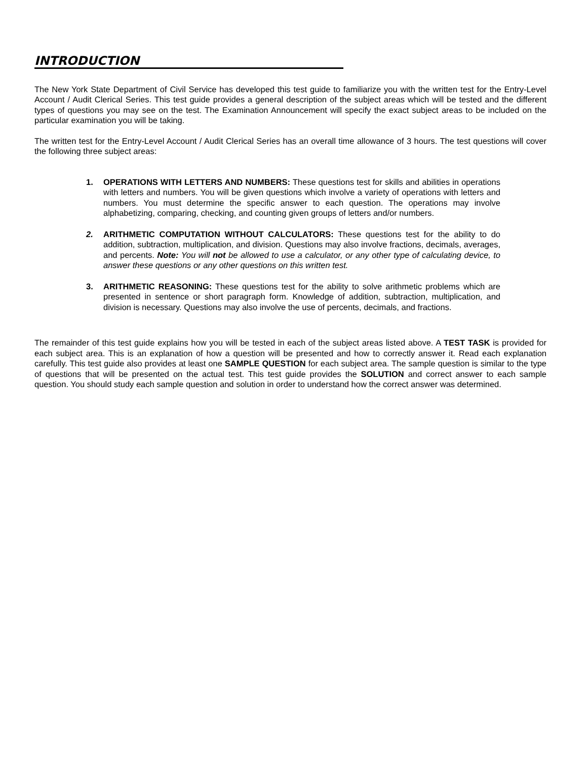INTRODUCTION
The New York State Department of Civil Service has developed this test guide to familiarize you with the written test for the Entry-Level Account / Audit Clerical Series. This test guide provides a general description of the subject areas which will be tested and the different types of questions you may see on the test. The Examination Announcement will specify the exact subject areas to be included on the particular examination you will be taking.
The written test for the Entry-Level Account / Audit Clerical Series has an overall time allowance of 3 hours. The test questions will cover the following three subject areas:
1. OPERATIONS WITH LETTERS AND NUMBERS: These questions test for skills and abilities in operations with letters and numbers. You will be given questions which involve a variety of operations with letters and numbers. You must determine the specific answer to each question. The operations may involve alphabetizing, comparing, checking, and counting given groups of letters and/or numbers.
2. ARITHMETIC COMPUTATION WITHOUT CALCULATORS: These questions test for the ability to do addition, subtraction, multiplication, and division. Questions may also involve fractions, decimals, averages, and percents. Note: You will not be allowed to use a calculator, or any other type of calculating device, to answer these questions or any other questions on this written test.
3. ARITHMETIC REASONING: These questions test for the ability to solve arithmetic problems which are presented in sentence or short paragraph form. Knowledge of addition, subtraction, multiplication, and division is necessary. Questions may also involve the use of percents, decimals, and fractions.
The remainder of this test guide explains how you will be tested in each of the subject areas listed above. A TEST TASK is provided for each subject area. This is an explanation of how a question will be presented and how to correctly answer it. Read each explanation carefully. This test guide also provides at least one SAMPLE QUESTION for each subject area. The sample question is similar to the type of questions that will be presented on the actual test. This test guide provides the SOLUTION and correct answer to each sample question. You should study each sample question and solution in order to understand how the correct answer was determined.